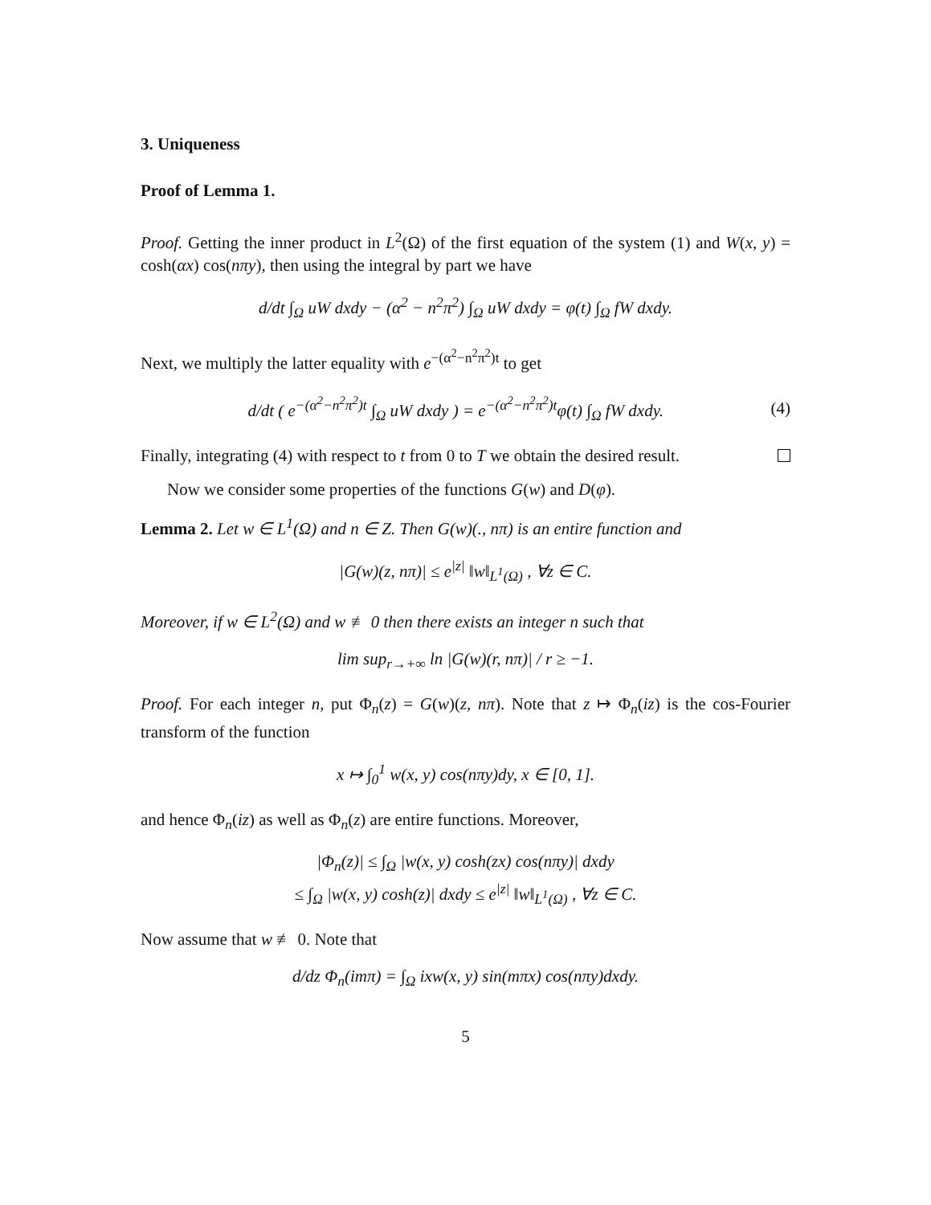3. Uniqueness
Proof of Lemma 1.
Proof. Getting the inner product in L<sup>2</sup>(Ω) of the first equation of the system (1) and W(x, y) = cosh(αx) cos(nπy), then using the integral by part we have
d/dt ∫<sub>Ω</sub> uW dxdy − (α<sup>2</sup> − n<sup>2</sup>π<sup>2</sup>) ∫<sub>Ω</sub> uW dxdy = φ(t) ∫<sub>Ω</sub> fW dxdy.
Next, we multiply the latter equality with e<sup>−(α<sup>2</sup>−n<sup>2</sup>π<sup>2</sup>)t</sup> to get
d/dt ( e<sup>−(α<sup>2</sup>−n<sup>2</sup>π<sup>2</sup>)t</sup> ∫<sub>Ω</sub> uW dxdy ) = e<sup>−(α<sup>2</sup>−n<sup>2</sup>π<sup>2</sup>)t</sup>φ(t) ∫<sub>Ω</sub> fW dxdy.
(4)
Finally, integrating (4) with respect to t from 0 to T we obtain the desired result.
Now we consider some properties of the functions G(w) and D(φ).
Lemma 2. Let w ∈ L<sup>1</sup>(Ω) and n ∈ Z. Then G(w)(., nπ) is an entire function and
|G(w)(z, nπ)| ≤ e<sup>|z|</sup> ‖w‖<sub>L<sup>1</sup>(Ω)</sub> , ∀z ∈ C.
Moreover, if w ∈ L<sup>2</sup>(Ω) and w ≢ 0 then there exists an integer n such that
lim sup<sub>r→+∞</sub> ln |G(w)(r, nπ)| / r ≥ −1.
Proof. For each integer n, put Φ<sub>n</sub>(z) = G(w)(z, nπ). Note that z ↦ Φ<sub>n</sub>(iz) is the cos-Fourier transform of the function
x ↦ ∫<sub>0</sub><sup>1</sup> w(x, y) cos(nπy)dy, x ∈ [0, 1].
and hence Φ<sub>n</sub>(iz) as well as Φ<sub>n</sub>(z) are entire functions. Moreover,
|Φ<sub>n</sub>(z)| ≤ ∫<sub>Ω</sub> |w(x, y) cosh(zx) cos(nπy)| dxdy
≤ ∫<sub>Ω</sub> |w(x, y) cosh(z)| dxdy ≤ e<sup>|z|</sup> ‖w‖<sub>L<sup>1</sup>(Ω)</sub> , ∀z ∈ C.
Now assume that w ≢ 0. Note that
d/dz Φ<sub>n</sub>(imπ) = ∫<sub>Ω</sub> ixw(x, y) sin(mπx) cos(nπy)dxdy.
5